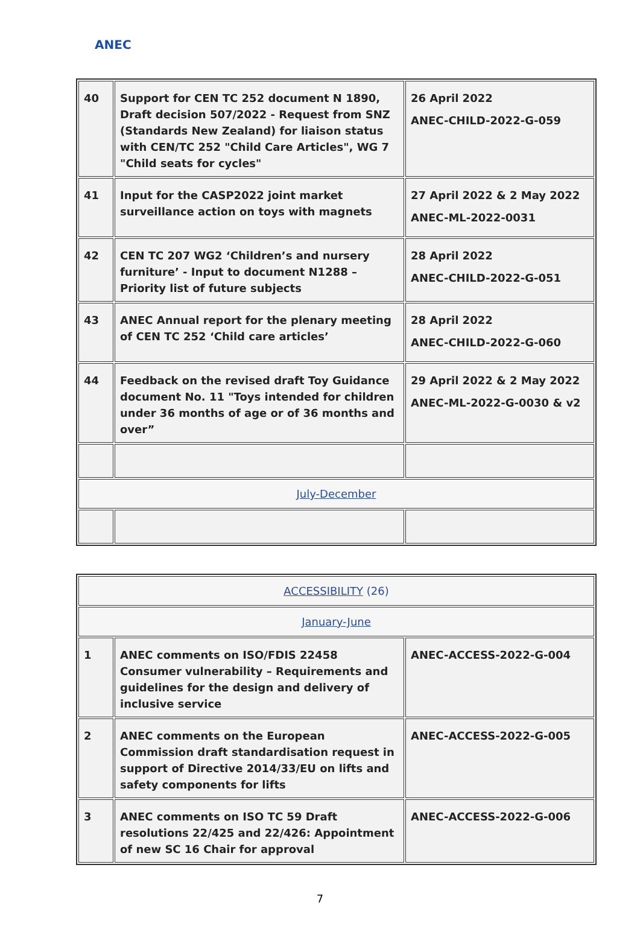ANEC
| 40 | Support for CEN TC 252 document N 1890, Draft decision 507/2022 - Request from SNZ (Standards New Zealand) for liaison status with CEN/TC 252 "Child Care Articles", WG 7 "Child seats for cycles" | 26 April 2022 ANEC-CHILD-2022-G-059 |
| 41 | Input for the CASP2022 joint market surveillance action on toys with magnets | 27 April 2022 & 2 May 2022 ANEC-ML-2022-0031 |
| 42 | CEN TC 207 WG2 ‘Children’s and nursery furniture’ - Input to document N1288 – Priority list of future subjects | 28 April 2022 ANEC-CHILD-2022-G-051 |
| 43 | ANEC Annual report for the plenary meeting of CEN TC 252 ‘Child care articles’ | 28 April 2022 ANEC-CHILD-2022-G-060 |
| 44 | Feedback on the revised draft Toy Guidance document No. 11 "Toys intended for children under 36 months of age or of 36 months and over” | 29 April 2022 & 2 May 2022 ANEC-ML-2022-G-0030 & v2 |
| July-December | | |
| ACCESSIBILITY (26) | | |
| January-June | | |
| 1 | ANEC comments on ISO/FDIS 22458 Consumer vulnerability – Requirements and guidelines for the design and delivery of inclusive service | ANEC-ACCESS-2022-G-004 |
| 2 | ANEC comments on the European Commission draft standardisation request in support of Directive 2014/33/EU on lifts and safety components for lifts | ANEC-ACCESS-2022-G-005 |
| 3 | ANEC comments on ISO TC 59 Draft resolutions 22/425 and 22/426: Appointment of new SC 16 Chair for approval | ANEC-ACCESS-2022-G-006 |
7